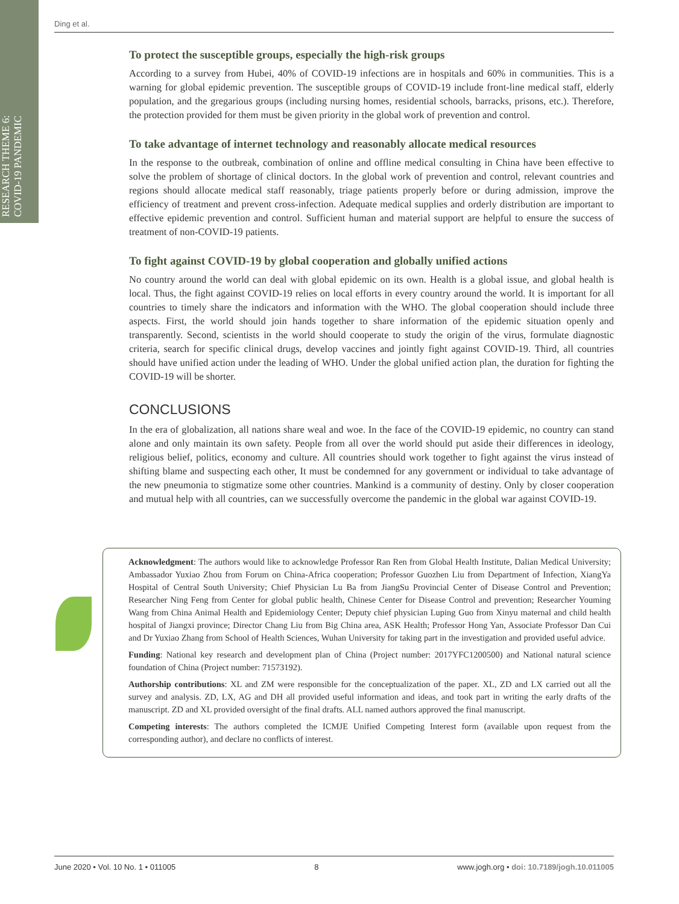RESEARCH THEME 6: COVID-19 PANDEMIC
Ding et al.
To protect the susceptible groups, especially the high-risk groups
According to a survey from Hubei, 40% of COVID-19 infections are in hospitals and 60% in communities. This is a warning for global epidemic prevention. The susceptible groups of COVID-19 include front-line medical staff, elderly population, and the gregarious groups (including nursing homes, residential schools, barracks, prisons, etc.). Therefore, the protection provided for them must be given priority in the global work of prevention and control.
To take advantage of internet technology and reasonably allocate medical resources
In the response to the outbreak, combination of online and offline medical consulting in China have been effective to solve the problem of shortage of clinical doctors. In the global work of prevention and control, relevant countries and regions should allocate medical staff reasonably, triage patients properly before or during admission, improve the efficiency of treatment and prevent cross-infection. Adequate medical supplies and orderly distribution are important to effective epidemic prevention and control. Sufficient human and material support are helpful to ensure the success of treatment of non-COVID-19 patients.
To fight against COVID-19 by global cooperation and globally unified actions
No country around the world can deal with global epidemic on its own. Health is a global issue, and global health is local. Thus, the fight against COVID-19 relies on local efforts in every country around the world. It is important for all countries to timely share the indicators and information with the WHO. The global cooperation should include three aspects. First, the world should join hands together to share information of the epidemic situation openly and transparently. Second, scientists in the world should cooperate to study the origin of the virus, formulate diagnostic criteria, search for specific clinical drugs, develop vaccines and jointly fight against COVID-19. Third, all countries should have unified action under the leading of WHO. Under the global unified action plan, the duration for fighting the COVID-19 will be shorter.
CONCLUSIONS
In the era of globalization, all nations share weal and woe. In the face of the COVID-19 epidemic, no country can stand alone and only maintain its own safety. People from all over the world should put aside their differences in ideology, religious belief, politics, economy and culture. All countries should work together to fight against the virus instead of shifting blame and suspecting each other, It must be condemned for any government or individual to take advantage of the new pneumonia to stigmatize some other countries. Mankind is a community of destiny. Only by closer cooperation and mutual help with all countries, can we successfully overcome the pandemic in the global war against COVID-19.
Acknowledgment: The authors would like to acknowledge Professor Ran Ren from Global Health Institute, Dalian Medical University; Ambassador Yuxiao Zhou from Forum on China-Africa cooperation; Professor Guozhen Liu from Department of Infection, XiangYa Hospital of Central South University; Chief Physician Lu Ba from JiangSu Provincial Center of Disease Control and Prevention; Researcher Ning Feng from Center for global public health, Chinese Center for Disease Control and prevention; Researcher Youming Wang from China Animal Health and Epidemiology Center; Deputy chief physician Luping Guo from Xinyu maternal and child health hospital of Jiangxi province; Director Chang Liu from Big China area, ASK Health; Professor Hong Yan, Associate Professor Dan Cui and Dr Yuxiao Zhang from School of Health Sciences, Wuhan University for taking part in the investigation and provided useful advice.
Funding: National key research and development plan of China (Project number: 2017YFC1200500) and National natural science foundation of China (Project number: 71573192).
Authorship contributions: XL and ZM were responsible for the conceptualization of the paper. XL, ZD and LX carried out all the survey and analysis. ZD, LX, AG and DH all provided useful information and ideas, and took part in writing the early drafts of the manuscript. ZD and XL provided oversight of the final drafts. ALL named authors approved the final manuscript.
Competing interests: The authors completed the ICMJE Unified Competing Interest form (available upon request from the corresponding author), and declare no conflicts of interest.
June 2020 • Vol. 10 No. 1 • 011005 8 www.jogh.org • doi: 10.7189/jogh.10.011005